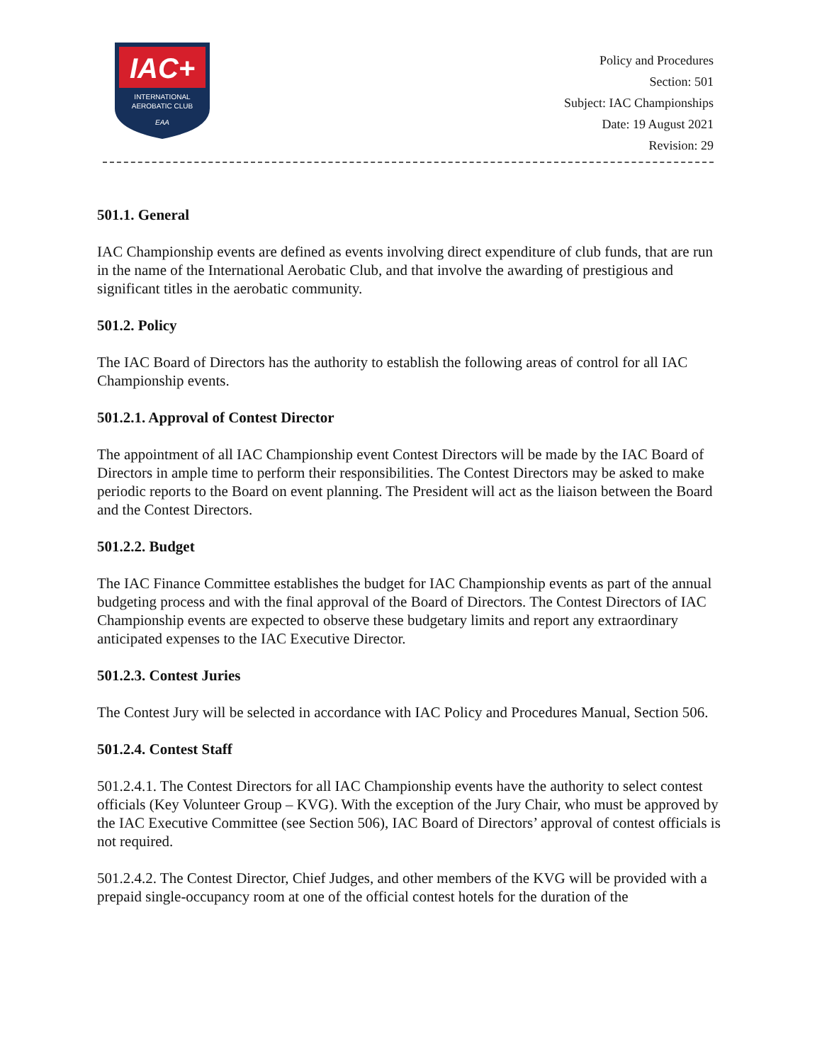IAC+
INTERNATIONAL
AEROBATIC CLUB
EAA
Policy and Procedures
Section: 501
Subject: IAC Championships
Date: 19 August 2021
Revision: 29
501.1. General
IAC Championship events are defined as events involving direct expenditure of club funds, that are run in the name of the International Aerobatic Club, and that involve the awarding of prestigious and significant titles in the aerobatic community.
501.2. Policy
The IAC Board of Directors has the authority to establish the following areas of control for all IAC Championship events.
501.2.1. Approval of Contest Director
The appointment of all IAC Championship event Contest Directors will be made by the IAC Board of Directors in ample time to perform their responsibilities. The Contest Directors may be asked to make periodic reports to the Board on event planning. The President will act as the liaison between the Board and the Contest Directors.
501.2.2. Budget
The IAC Finance Committee establishes the budget for IAC Championship events as part of the annual budgeting process and with the final approval of the Board of Directors. The Contest Directors of IAC Championship events are expected to observe these budgetary limits and report any extraordinary anticipated expenses to the IAC Executive Director.
501.2.3. Contest Juries
The Contest Jury will be selected in accordance with IAC Policy and Procedures Manual, Section 506.
501.2.4. Contest Staff
501.2.4.1. The Contest Directors for all IAC Championship events have the authority to select contest officials (Key Volunteer Group – KVG). With the exception of the Jury Chair, who must be approved by the IAC Executive Committee (see Section 506), IAC Board of Directors’ approval of contest officials is not required.
501.2.4.2. The Contest Director, Chief Judges, and other members of the KVG will be provided with a prepaid single-occupancy room at one of the official contest hotels for the duration of the